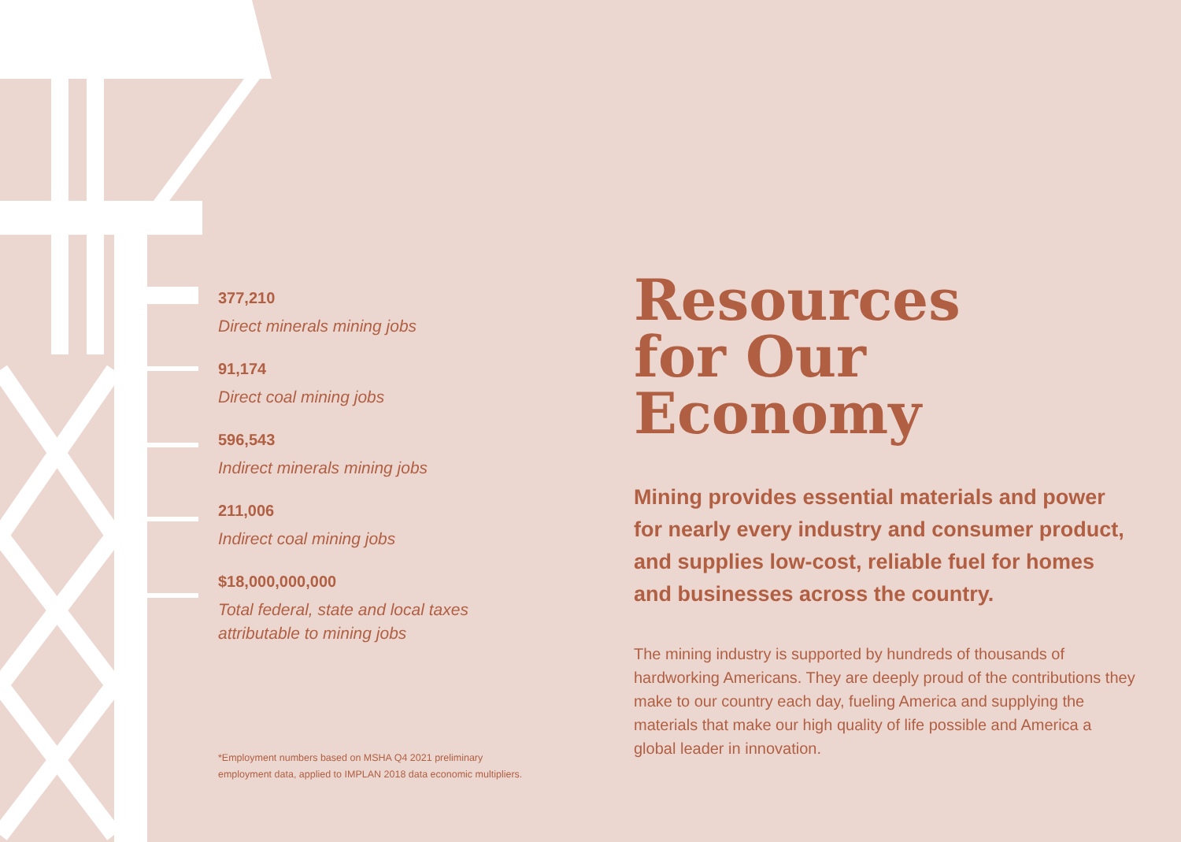377,210
Direct minerals mining jobs
91,174
Direct coal mining jobs
596,543
Indirect minerals mining jobs
211,006
Indirect coal mining jobs
$18,000,000,000
Total federal, state and local taxes
attributable to mining jobs
*Employment numbers based on MSHA Q4 2021 preliminary
employment data, applied to IMPLAN 2018 data economic multipliers.
Resources
for Our
Economy
Mining provides essential materials and power for nearly every industry and consumer product, and supplies low-cost, reliable fuel for homes and businesses across the country.
The mining industry is supported by hundreds of thousands of hardworking Americans. They are deeply proud of the contributions they make to our country each day, fueling America and supplying the materials that make our high quality of life possible and America a global leader in innovation.